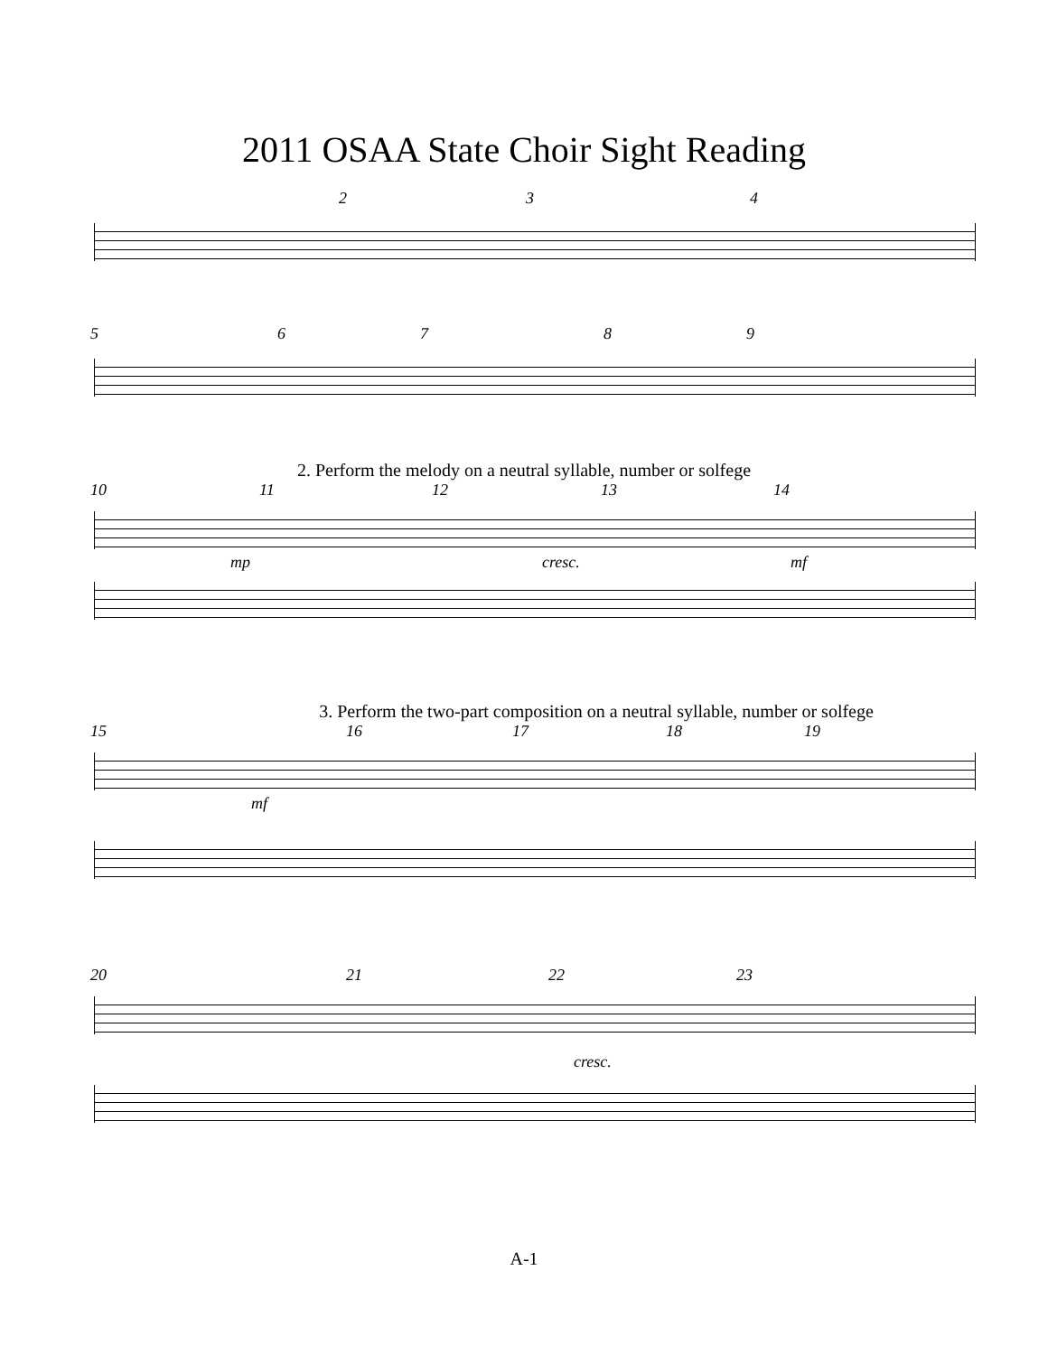2011 OSAA State Choir Sight Reading
2 3 4
5 6 7 8 9
2. Perform the melody on a neutral syllable, number or solfege
10 11 12 13 14
mp cresc. mf
3. Perform the two-part composition on a neutral syllable, number or solfege
15 16 17 18 19
mf
20 21 22 23
cresc.
A-1